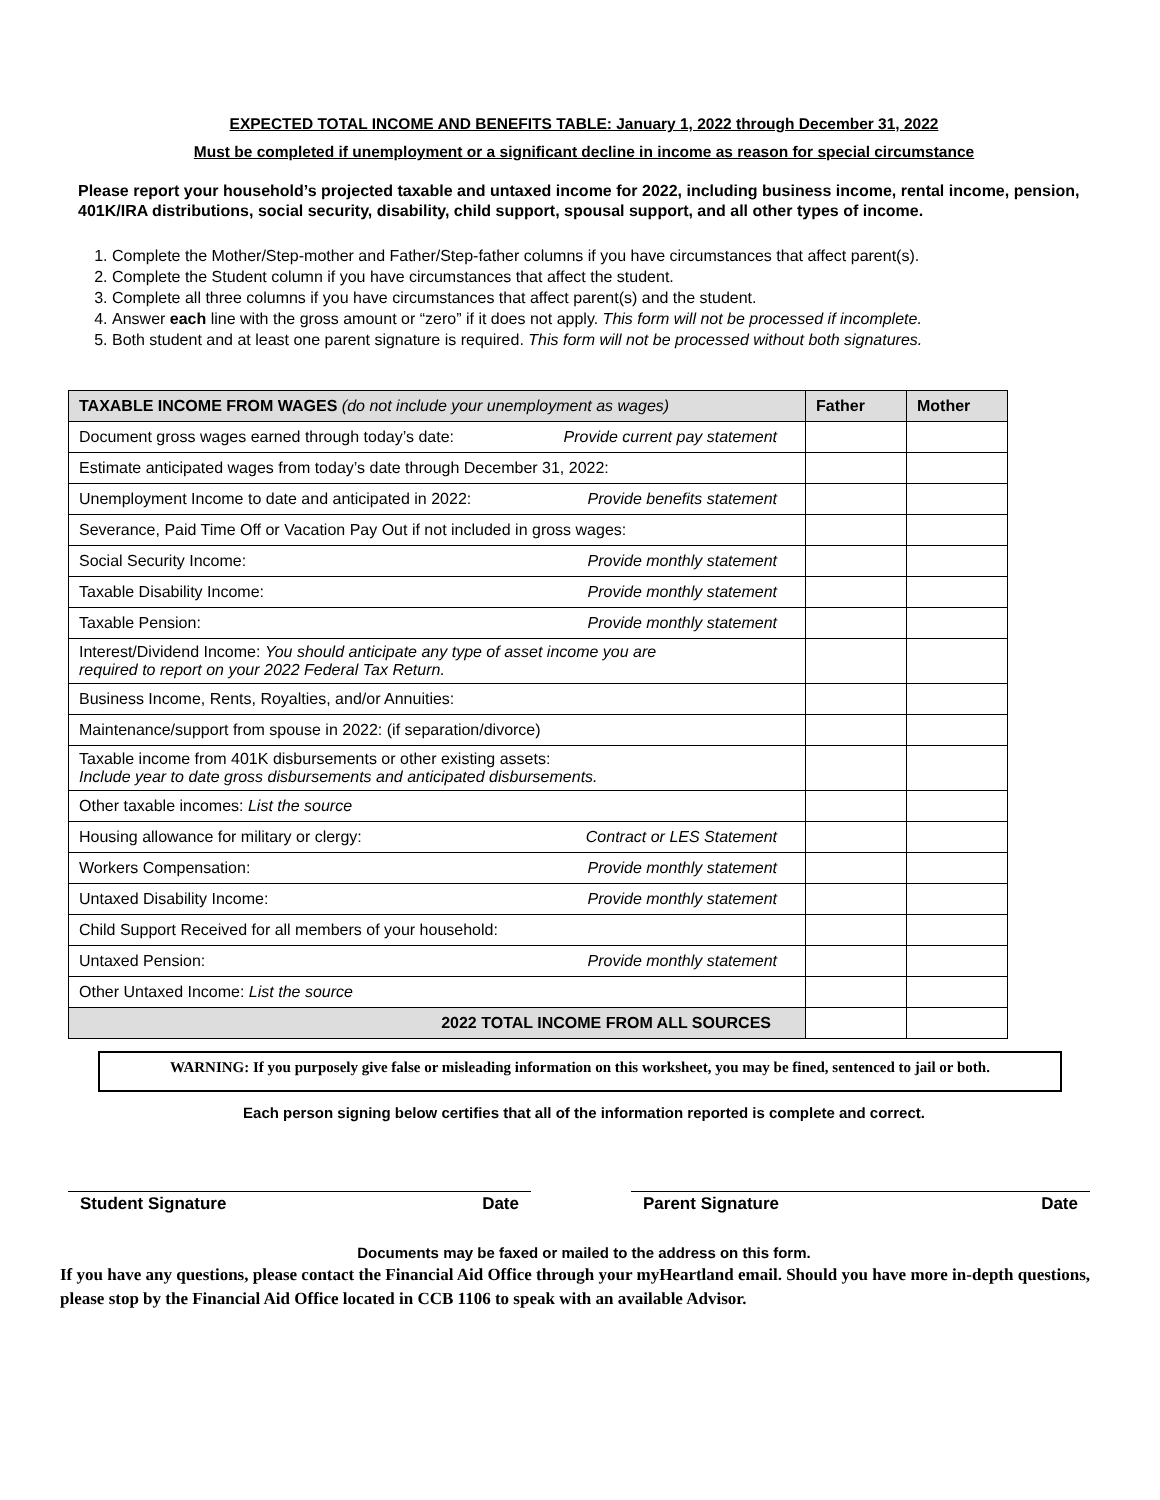EXPECTED TOTAL INCOME AND BENEFITS TABLE: January 1, 2022 through December 31, 2022
Must be completed if unemployment or a significant decline in income as reason for special circumstance
Please report your household’s projected taxable and untaxed income for 2022, including business income, rental income, pension, 401K/IRA distributions, social security, disability, child support, spousal support, and all other types of income.
1. Complete the Mother/Step-mother and Father/Step-father columns if you have circumstances that affect parent(s).
2. Complete the Student column if you have circumstances that affect the student.
3. Complete all three columns if you have circumstances that affect parent(s) and the student.
4. Answer each line with the gross amount or “zero” if it does not apply. This form will not be processed if incomplete.
5. Both student and at least one parent signature is required. This form will not be processed without both signatures.
| TAXABLE INCOME FROM WAGES (do not include your unemployment as wages) | Father | Mother |
| --- | --- | --- |
| Document gross wages earned through today’s date: Provide current pay statement | | |
| Estimate anticipated wages from today’s date through December 31, 2022: | | |
| Unemployment Income to date and anticipated in 2022: Provide benefits statement | | |
| Severance, Paid Time Off or Vacation Pay Out if not included in gross wages: | | |
| Social Security Income: Provide monthly statement | | |
| Taxable Disability Income: Provide monthly statement | | |
| Taxable Pension: Provide monthly statement | | |
| Interest/Dividend Income: You should anticipate any type of asset income you are required to report on your 2022 Federal Tax Return. | | |
| Business Income, Rents, Royalties, and/or Annuities: | | |
| Maintenance/support from spouse in 2022: (if separation/divorce) | | |
| Taxable income from 401K disbursements or other existing assets: Include year to date gross disbursements and anticipated disbursements. | | |
| Other taxable incomes: List the source | | |
| Housing allowance for military or clergy: Contract or LES Statement | | |
| Workers Compensation: Provide monthly statement | | |
| Untaxed Disability Income: Provide monthly statement | | |
| Child Support Received for all members of your household: | | |
| Untaxed Pension: Provide monthly statement | | |
| Other Untaxed Income: List the source | | |
| 2022 TOTAL INCOME FROM ALL SOURCES | | |
WARNING: If you purposely give false or misleading information on this worksheet, you may be fined, sentenced to jail or both.
Each person signing below certifies that all of the information reported is complete and correct.
Student Signature Date Parent Signature Date
Documents may be faxed or mailed to the address on this form.
If you have any questions, please contact the Financial Aid Office through your myHeartland email. Should you have more in-depth questions, please stop by the Financial Aid Office located in CCB 1106 to speak with an available Advisor.